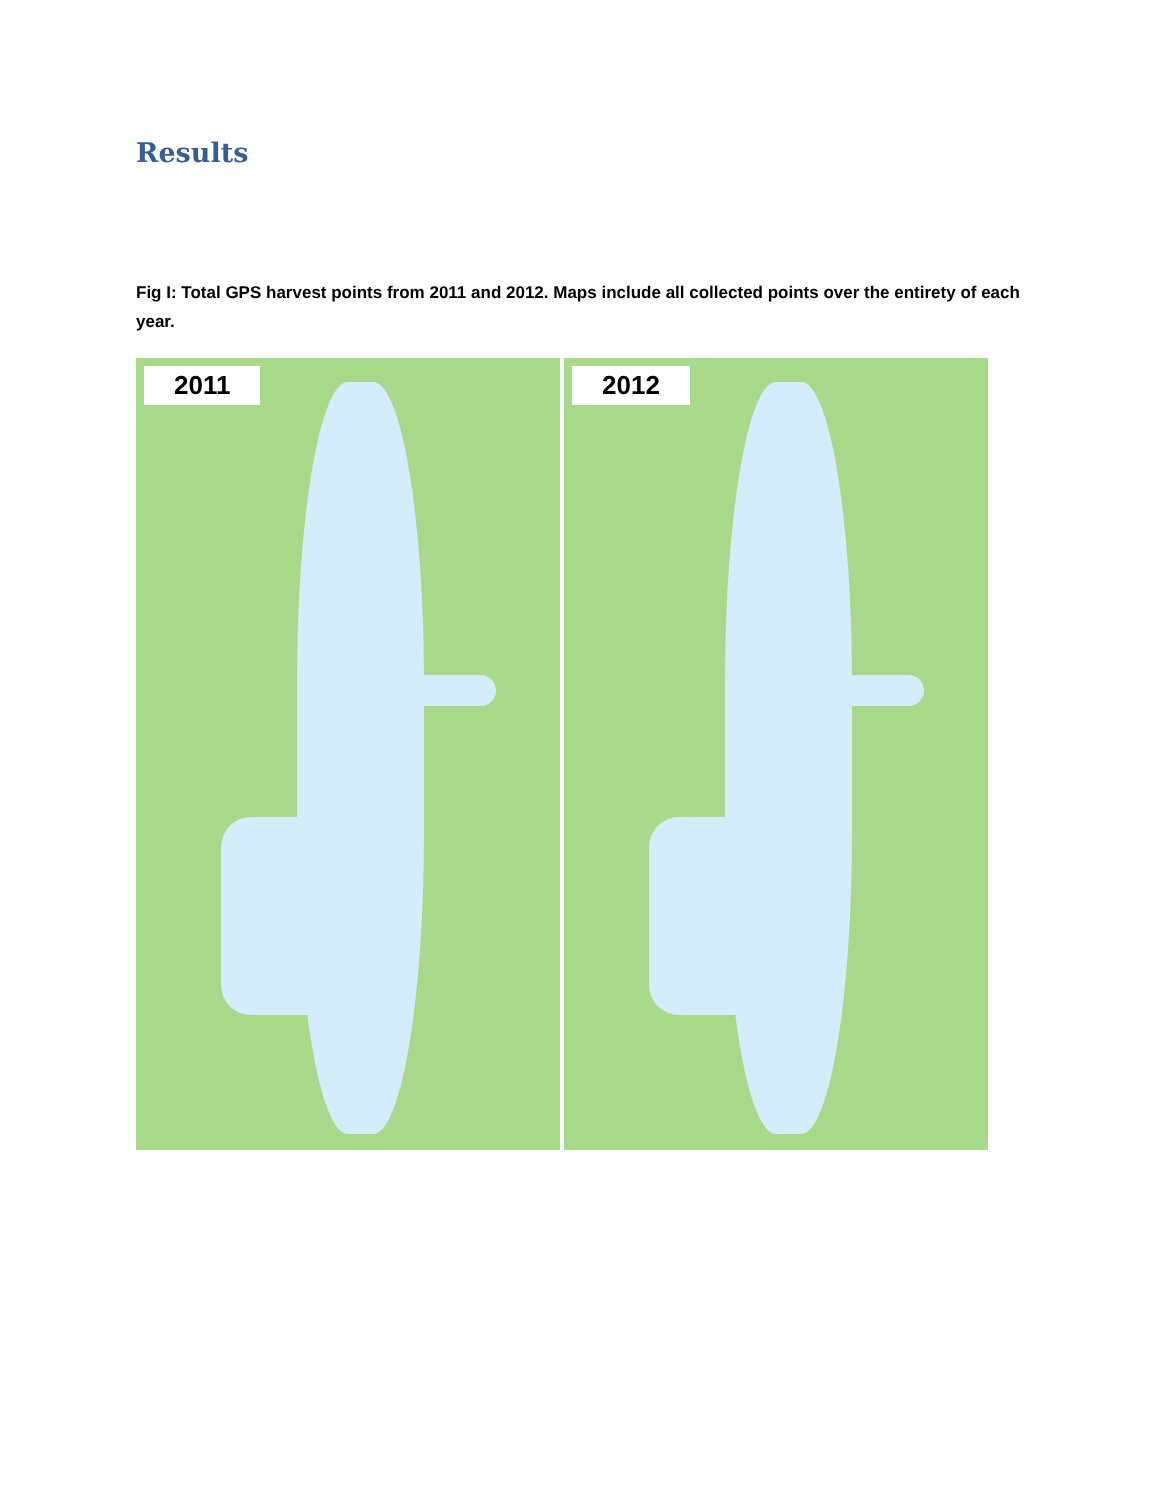Results
Fig I: Total GPS harvest points from 2011 and 2012. Maps include all collected points over the entirety of each year.
2011 2012